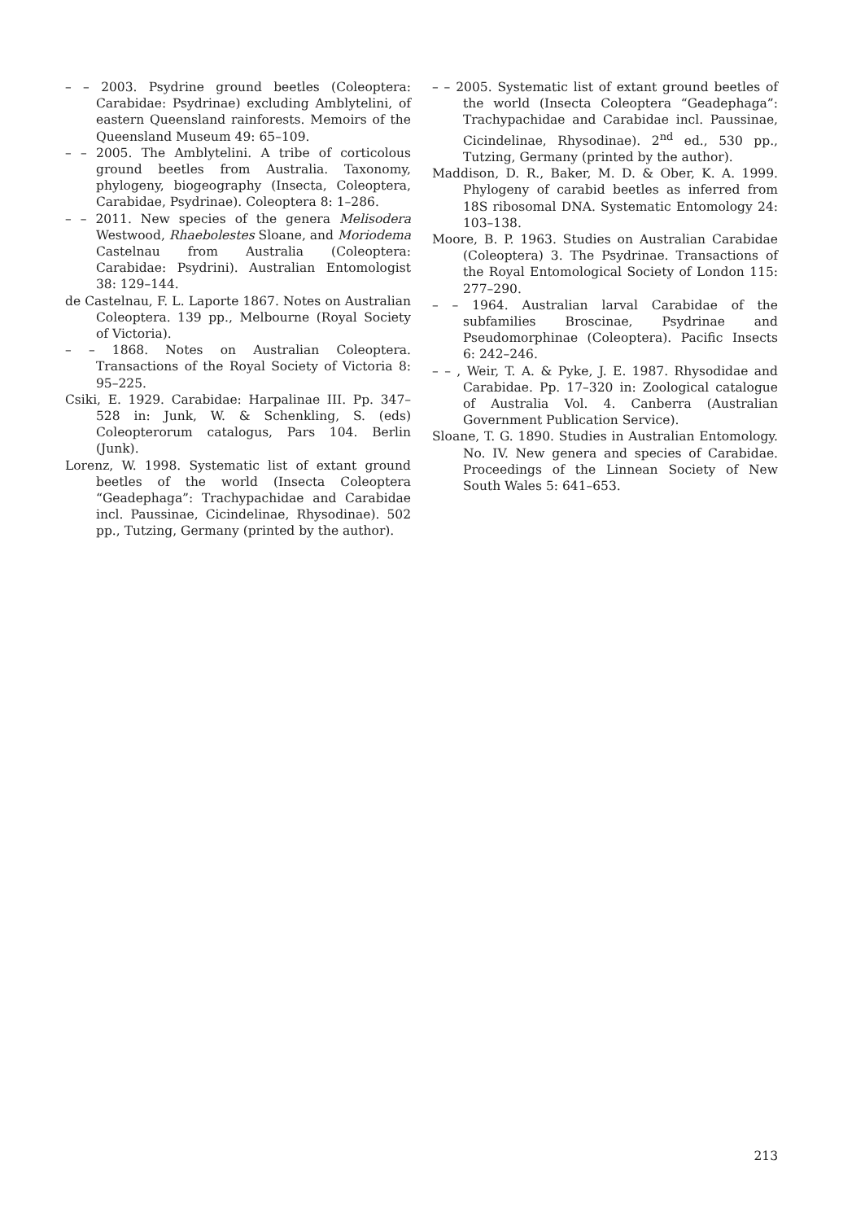– – 2003. Psydrine ground beetles (Coleoptera: Carabidae: Psydrinae) excluding Amblytelini, of eastern Queensland rainforests. Memoirs of the Queensland Museum 49: 65–109.
– – 2005. The Amblytelini. A tribe of corticolous ground beetles from Australia. Taxonomy, phylogeny, biogeography (Insecta, Coleoptera, Carabidae, Psydrinae). Coleoptera 8: 1–286.
– – 2011. New species of the genera Melisodera Westwood, Rhaebolestes Sloane, and Moriodema Castelnau from Australia (Coleoptera: Carabidae: Psydrini). Australian Entomologist 38: 129–144.
de Castelnau, F. L. Laporte 1867. Notes on Australian Coleoptera. 139 pp., Melbourne (Royal Society of Victoria).
– – 1868. Notes on Australian Coleoptera. Transactions of the Royal Society of Victoria 8: 95–225.
Csiki, E. 1929. Carabidae: Harpalinae III. Pp. 347–528 in: Junk, W. & Schenkling, S. (eds) Coleopterorum catalogus, Pars 104. Berlin (Junk).
Lorenz, W. 1998. Systematic list of extant ground beetles of the world (Insecta Coleoptera “Geadephaga”: Trachypachidae and Carabidae incl. Paussinae, Cicindelinae, Rhysodinae). 502 pp., Tutzing, Germany (printed by the author).
– – 2005. Systematic list of extant ground beetles of the world (Insecta Coleoptera “Geadephaga”: Trachypachidae and Carabidae incl. Paussinae, Cicindelinae, Rhysodinae). 2<sup>nd</sup> ed., 530 pp., Tutzing, Germany (printed by the author).
Maddison, D. R., Baker, M. D. & Ober, K. A. 1999. Phylogeny of carabid beetles as inferred from 18S ribosomal DNA. Systematic Entomology 24: 103–138.
Moore, B. P. 1963. Studies on Australian Carabidae (Coleoptera) 3. The Psydrinae. Transactions of the Royal Entomological Society of London 115: 277–290.
– – 1964. Australian larval Carabidae of the subfamilies Broscinae, Psydrinae and Pseudomorphinae (Coleoptera). Pacific Insects 6: 242–246.
– – , Weir, T. A. & Pyke, J. E. 1987. Rhysodidae and Carabidae. Pp. 17–320 in: Zoological catalogue of Australia Vol. 4. Canberra (Australian Government Publication Service).
Sloane, T. G. 1890. Studies in Australian Entomology. No. IV. New genera and species of Carabidae. Proceedings of the Linnean Society of New South Wales 5: 641–653.
213